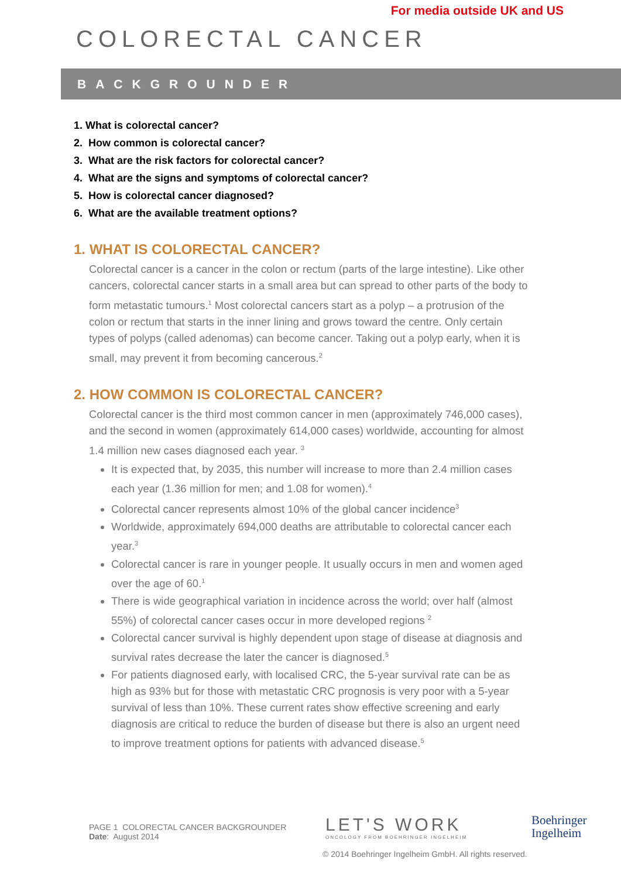For media outside UK and US
COLORECTAL CANCER
BACKGROUNDER
1. What is colorectal cancer?
2. How common is colorectal cancer?
3. What are the risk factors for colorectal cancer?
4. What are the signs and symptoms of colorectal cancer?
5. How is colorectal cancer diagnosed?
6. What are the available treatment options?
1. WHAT IS COLORECTAL CANCER?
Colorectal cancer is a cancer in the colon or rectum (parts of the large intestine). Like other cancers, colorectal cancer starts in a small area but can spread to other parts of the body to form metastatic tumours.<sup>1</sup> Most colorectal cancers start as a polyp – a protrusion of the colon or rectum that starts in the inner lining and grows toward the centre. Only certain types of polyps (called adenomas) can become cancer. Taking out a polyp early, when it is small, may prevent it from becoming cancerous.<sup>2</sup>
2. HOW COMMON IS COLORECTAL CANCER?
Colorectal cancer is the third most common cancer in men (approximately 746,000 cases), and the second in women (approximately 614,000 cases) worldwide, accounting for almost 1.4 million new cases diagnosed each year. <sup>3</sup>
It is expected that, by 2035, this number will increase to more than 2.4 million cases each year (1.36 million for men; and 1.08 for women).<sup>4</sup>
Colorectal cancer represents almost 10% of the global cancer incidence<sup>3</sup>
Worldwide, approximately 694,000 deaths are attributable to colorectal cancer each year.<sup>3</sup>
Colorectal cancer is rare in younger people. It usually occurs in men and women aged over the age of 60.<sup>1</sup>
There is wide geographical variation in incidence across the world; over half (almost 55%) of colorectal cancer cases occur in more developed regions <sup>2</sup>
Colorectal cancer survival is highly dependent upon stage of disease at diagnosis and survival rates decrease the later the cancer is diagnosed.<sup>5</sup>
For patients diagnosed early, with localised CRC, the 5-year survival rate can be as high as 93% but for those with metastatic CRC prognosis is very poor with a 5-year survival of less than 10%. These current rates show effective screening and early diagnosis are critical to reduce the burden of disease but there is also an urgent need to improve treatment options for patients with advanced disease.<sup>5</sup>
PAGE 1 COLORECTAL CANCER BACKGROUNDER
Date: August 2014
LET'S WORK
ONCOLOGY FROM BOEHRINGER INGELHEIM
Boehringer
Ingelheim
© 2014 Boehringer Ingelheim GmbH. All rights reserved.